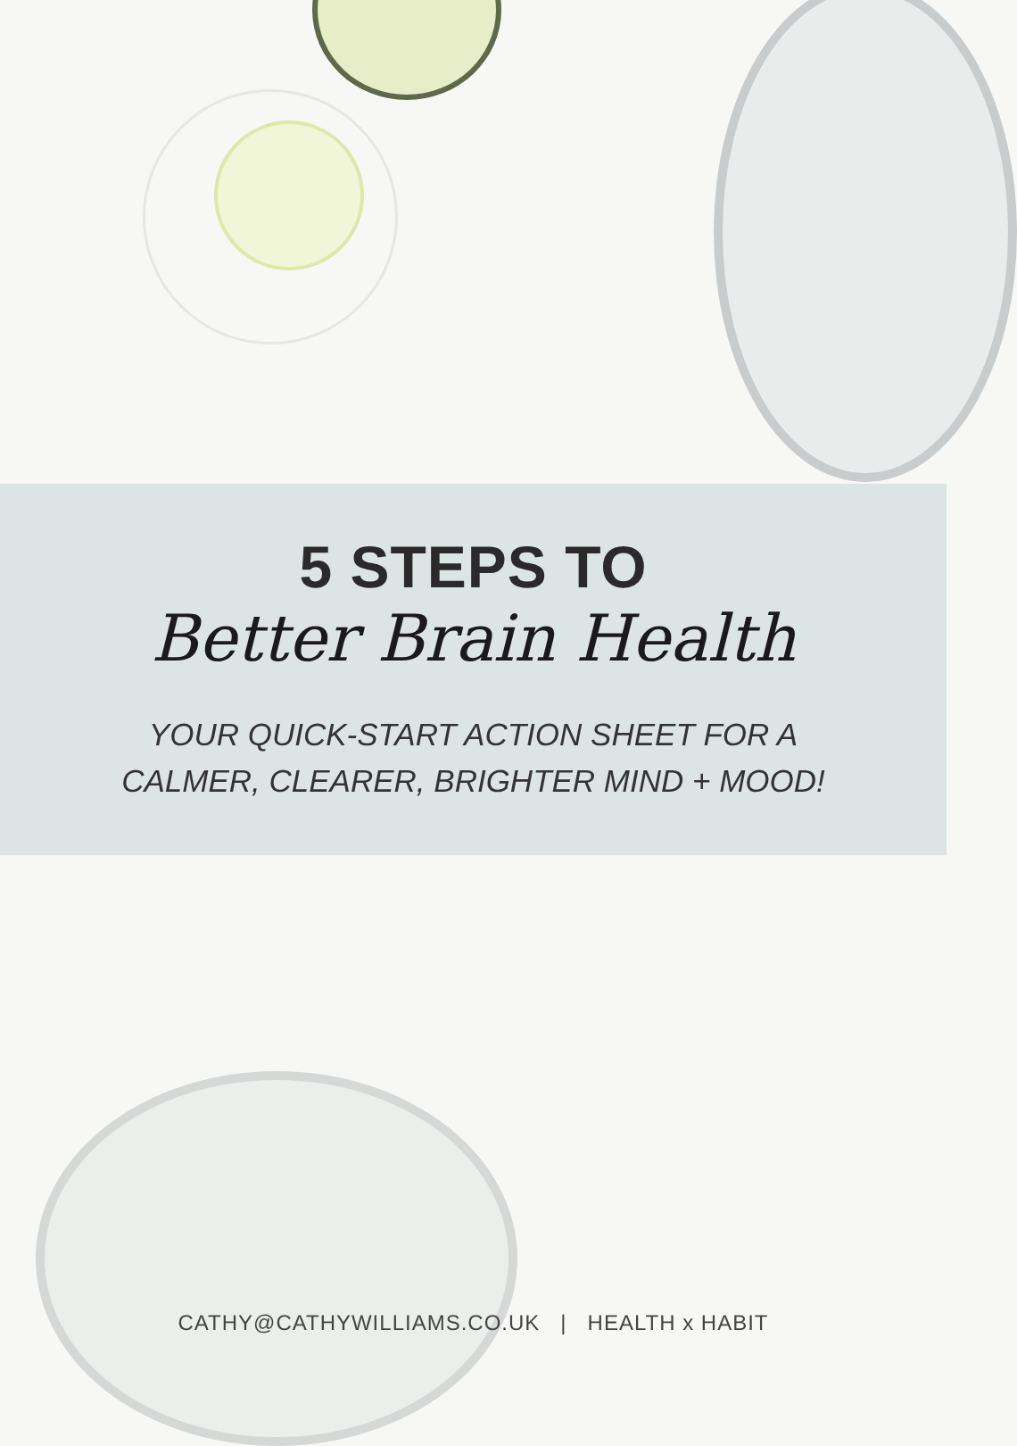5 STEPS TO
Better Brain Health
YOUR QUICK-START ACTION SHEET FOR A
CALMER, CLEARER, BRIGHTER MIND + MOOD!
CATHY@CATHYWILLIAMS.CO.UK | HEALTH x HABIT